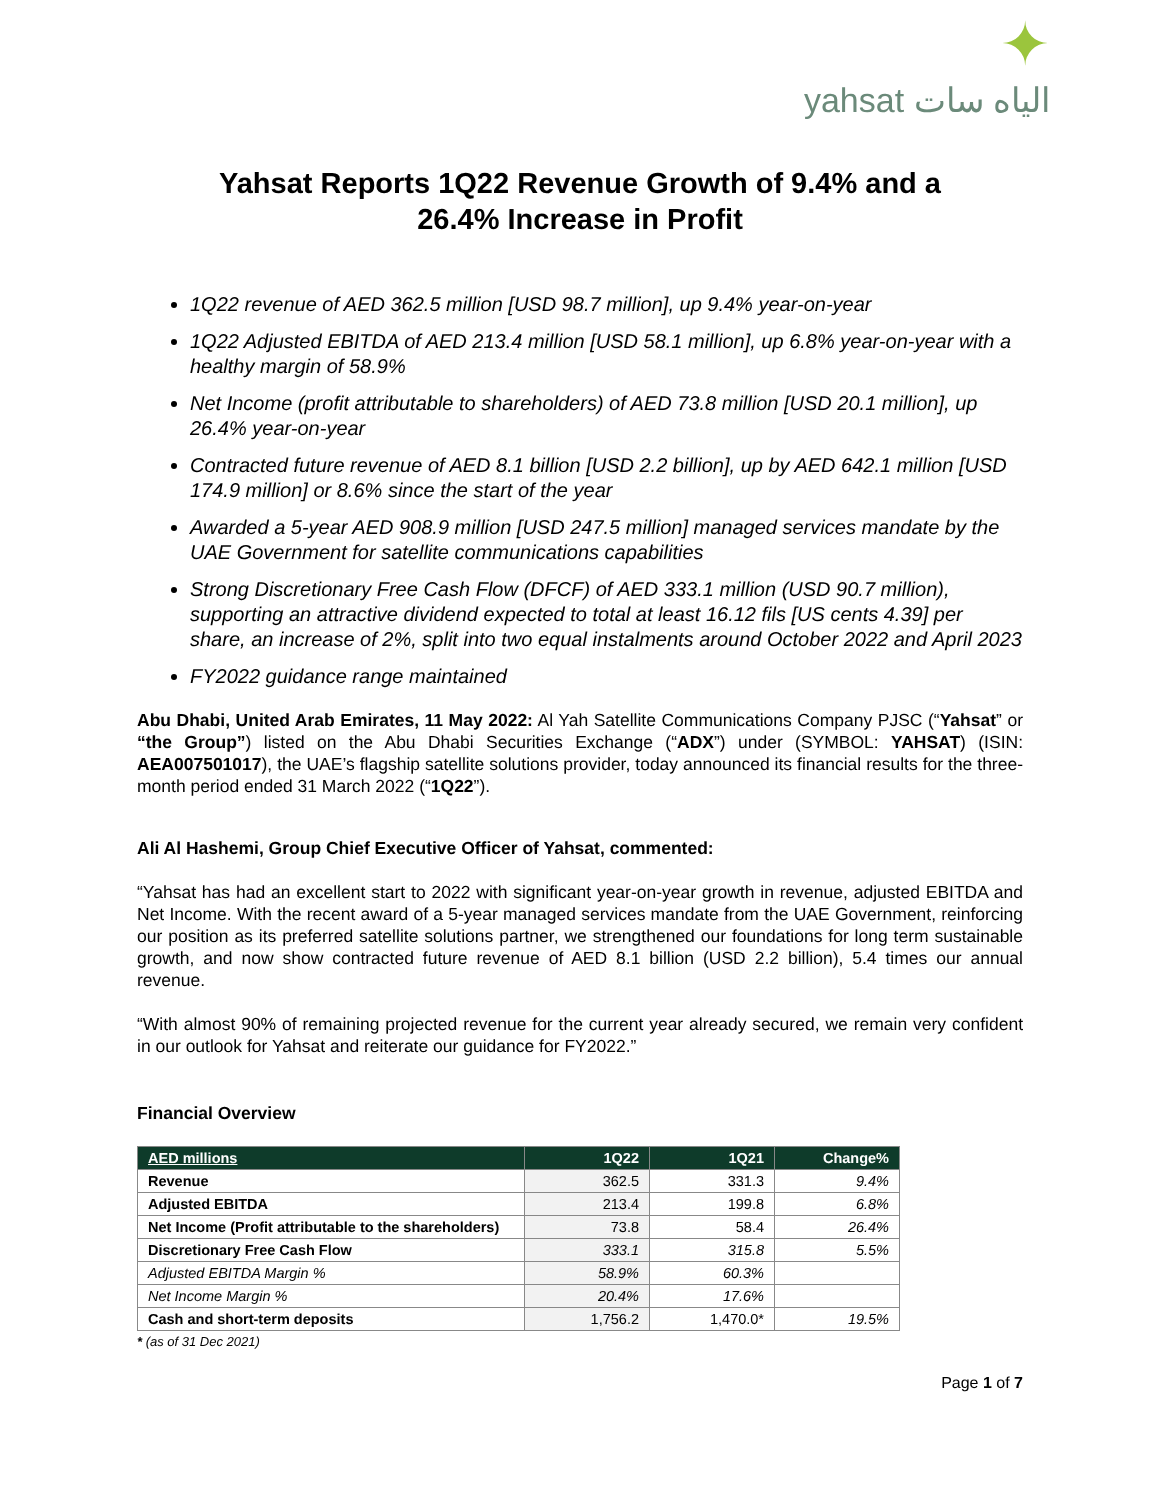✦
yahsat الياه سات
Yahsat Reports 1Q22 Revenue Growth of 9.4% and a
26.4% Increase in Profit
1Q22 revenue of AED 362.5 million [USD 98.7 million], up 9.4% year-on-year
1Q22 Adjusted EBITDA of AED 213.4 million [USD 58.1 million], up 6.8% year-on-year with a healthy margin of 58.9%
Net Income (profit attributable to shareholders) of AED 73.8 million [USD 20.1 million], up 26.4% year-on-year
Contracted future revenue of AED 8.1 billion [USD 2.2 billion], up by AED 642.1 million [USD 174.9 million] or 8.6% since the start of the year
Awarded a 5-year AED 908.9 million [USD 247.5 million] managed services mandate by the UAE Government for satellite communications capabilities
Strong Discretionary Free Cash Flow (DFCF) of AED 333.1 million (USD 90.7 million), supporting an attractive dividend expected to total at least 16.12 fils [US cents 4.39] per share, an increase of 2%, split into two equal instalments around October 2022 and April 2023
FY2022 guidance range maintained
Abu Dhabi, United Arab Emirates, 11 May 2022: Al Yah Satellite Communications Company PJSC (“Yahsat” or “the Group”) listed on the Abu Dhabi Securities Exchange (“ADX”) under (SYMBOL: YAHSAT) (ISIN: AEA007501017), the UAE’s flagship satellite solutions provider, today announced its financial results for the three-month period ended 31 March 2022 (“1Q22”).
Ali Al Hashemi, Group Chief Executive Officer of Yahsat, commented:
“Yahsat has had an excellent start to 2022 with significant year-on-year growth in revenue, adjusted EBITDA and Net Income. With the recent award of a 5-year managed services mandate from the UAE Government, reinforcing our position as its preferred satellite solutions partner, we strengthened our foundations for long term sustainable growth, and now show contracted future revenue of AED 8.1 billion (USD 2.2 billion), 5.4 times our annual revenue.
“With almost 90% of remaining projected revenue for the current year already secured, we remain very confident in our outlook for Yahsat and reiterate our guidance for FY2022.”
Financial Overview
| AED millions | 1Q22 | 1Q21 | Change% |
| --- | --- | --- | --- |
| Revenue | 362.5 | 331.3 | 9.4% |
| Adjusted EBITDA | 213.4 | 199.8 | 6.8% |
| Net Income (Profit attributable to the shareholders) | 73.8 | 58.4 | 26.4% |
| Discretionary Free Cash Flow | 333.1 | 315.8 | 5.5% |
| Adjusted EBITDA Margin % | 58.9% | 60.3% | |
| Net Income Margin % | 20.4% | 17.6% | |
| Cash and short-term deposits | 1,756.2 | 1,470.0* | 19.5% |
* (as of 31 Dec 2021)
Page 1 of 7